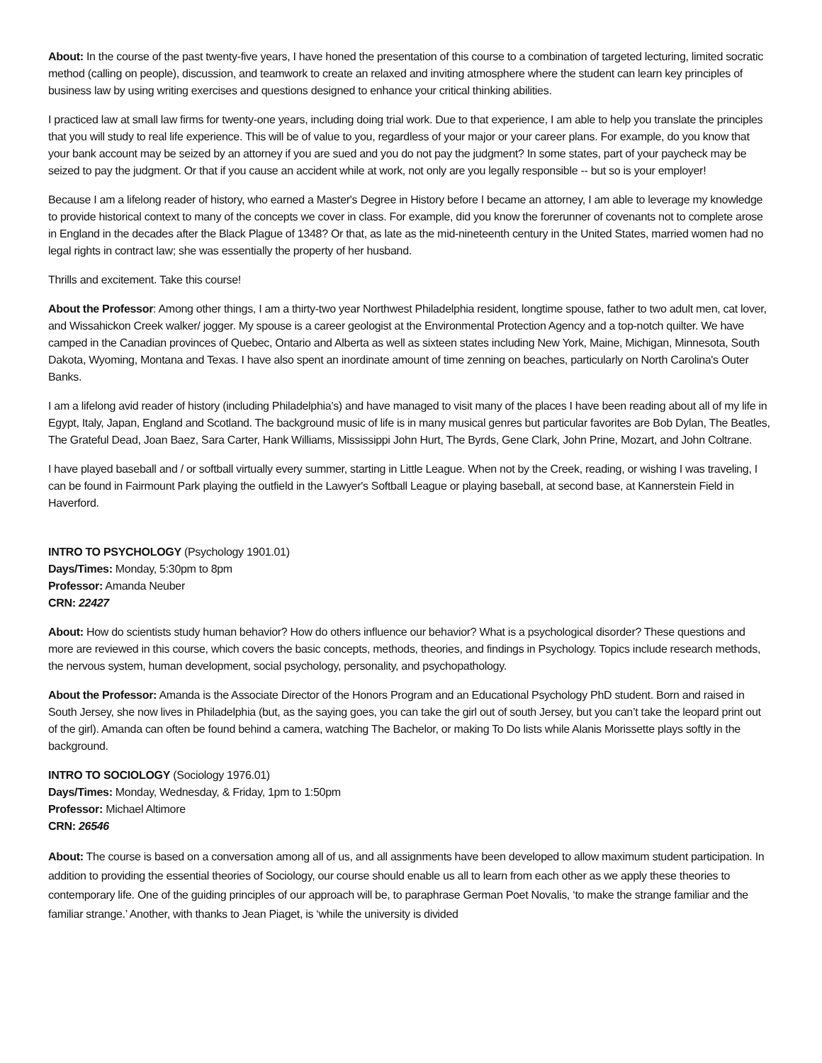About: In the course of the past twenty-five years, I have honed the presentation of this course to a combination of targeted lecturing, limited socratic method (calling on people), discussion, and teamwork to create an relaxed and inviting atmosphere where the student can learn key principles of business law by using writing exercises and questions designed to enhance your critical thinking abilities.
I practiced law at small law firms for twenty-one years, including doing trial work. Due to that experience, I am able to help you translate the principles that you will study to real life experience. This will be of value to you, regardless of your major or your career plans. For example, do you know that your bank account may be seized by an attorney if you are sued and you do not pay the judgment? In some states, part of your paycheck may be seized to pay the judgment. Or that if you cause an accident while at work, not only are you legally responsible -- but so is your employer!
Because I am a lifelong reader of history, who earned a Master's Degree in History before I became an attorney, I am able to leverage my knowledge to provide historical context to many of the concepts we cover in class. For example, did you know the forerunner of covenants not to complete arose in England in the decades after the Black Plague of 1348? Or that, as late as the mid-nineteenth century in the United States, married women had no legal rights in contract law; she was essentially the property of her husband.
Thrills and excitement. Take this course!
About the Professor: Among other things, I am a thirty-two year Northwest Philadelphia resident, longtime spouse, father to two adult men, cat lover, and Wissahickon Creek walker/ jogger. My spouse is a career geologist at the Environmental Protection Agency and a top-notch quilter. We have camped in the Canadian provinces of Quebec, Ontario and Alberta as well as sixteen states including New York, Maine, Michigan, Minnesota, South Dakota, Wyoming, Montana and Texas. I have also spent an inordinate amount of time zenning on beaches, particularly on North Carolina's Outer Banks.
I am a lifelong avid reader of history (including Philadelphia's) and have managed to visit many of the places I have been reading about all of my life in Egypt, Italy, Japan, England and Scotland. The background music of life is in many musical genres but particular favorites are Bob Dylan, The Beatles, The Grateful Dead, Joan Baez, Sara Carter, Hank Williams, Mississippi John Hurt, The Byrds, Gene Clark, John Prine, Mozart, and John Coltrane.
I have played baseball and / or softball virtually every summer, starting in Little League. When not by the Creek, reading, or wishing I was traveling, I can be found in Fairmount Park playing the outfield in the Lawyer's Softball League or playing baseball, at second base, at Kannerstein Field in Haverford.
INTRO TO PSYCHOLOGY (Psychology 1901.01)
Days/Times: Monday, 5:30pm to 8pm
Professor: Amanda Neuber
CRN: 22427
About: How do scientists study human behavior? How do others influence our behavior? What is a psychological disorder? These questions and more are reviewed in this course, which covers the basic concepts, methods, theories, and findings in Psychology. Topics include research methods, the nervous system, human development, social psychology, personality, and psychopathology.
About the Professor: Amanda is the Associate Director of the Honors Program and an Educational Psychology PhD student. Born and raised in South Jersey, she now lives in Philadelphia (but, as the saying goes, you can take the girl out of south Jersey, but you can’t take the leopard print out of the girl). Amanda can often be found behind a camera, watching The Bachelor, or making To Do lists while Alanis Morissette plays softly in the background.
INTRO TO SOCIOLOGY (Sociology 1976.01)
Days/Times: Monday, Wednesday, & Friday, 1pm to 1:50pm
Professor: Michael Altimore
CRN: 26546
About: The course is based on a conversation among all of us, and all assignments have been developed to allow maximum student participation. In addition to providing the essential theories of Sociology, our course should enable us all to learn from each other as we apply these theories to contemporary life. One of the guiding principles of our approach will be, to paraphrase German Poet Novalis, ‘to make the strange familiar and the familiar strange.’ Another, with thanks to Jean Piaget, is ‘while the university is divided